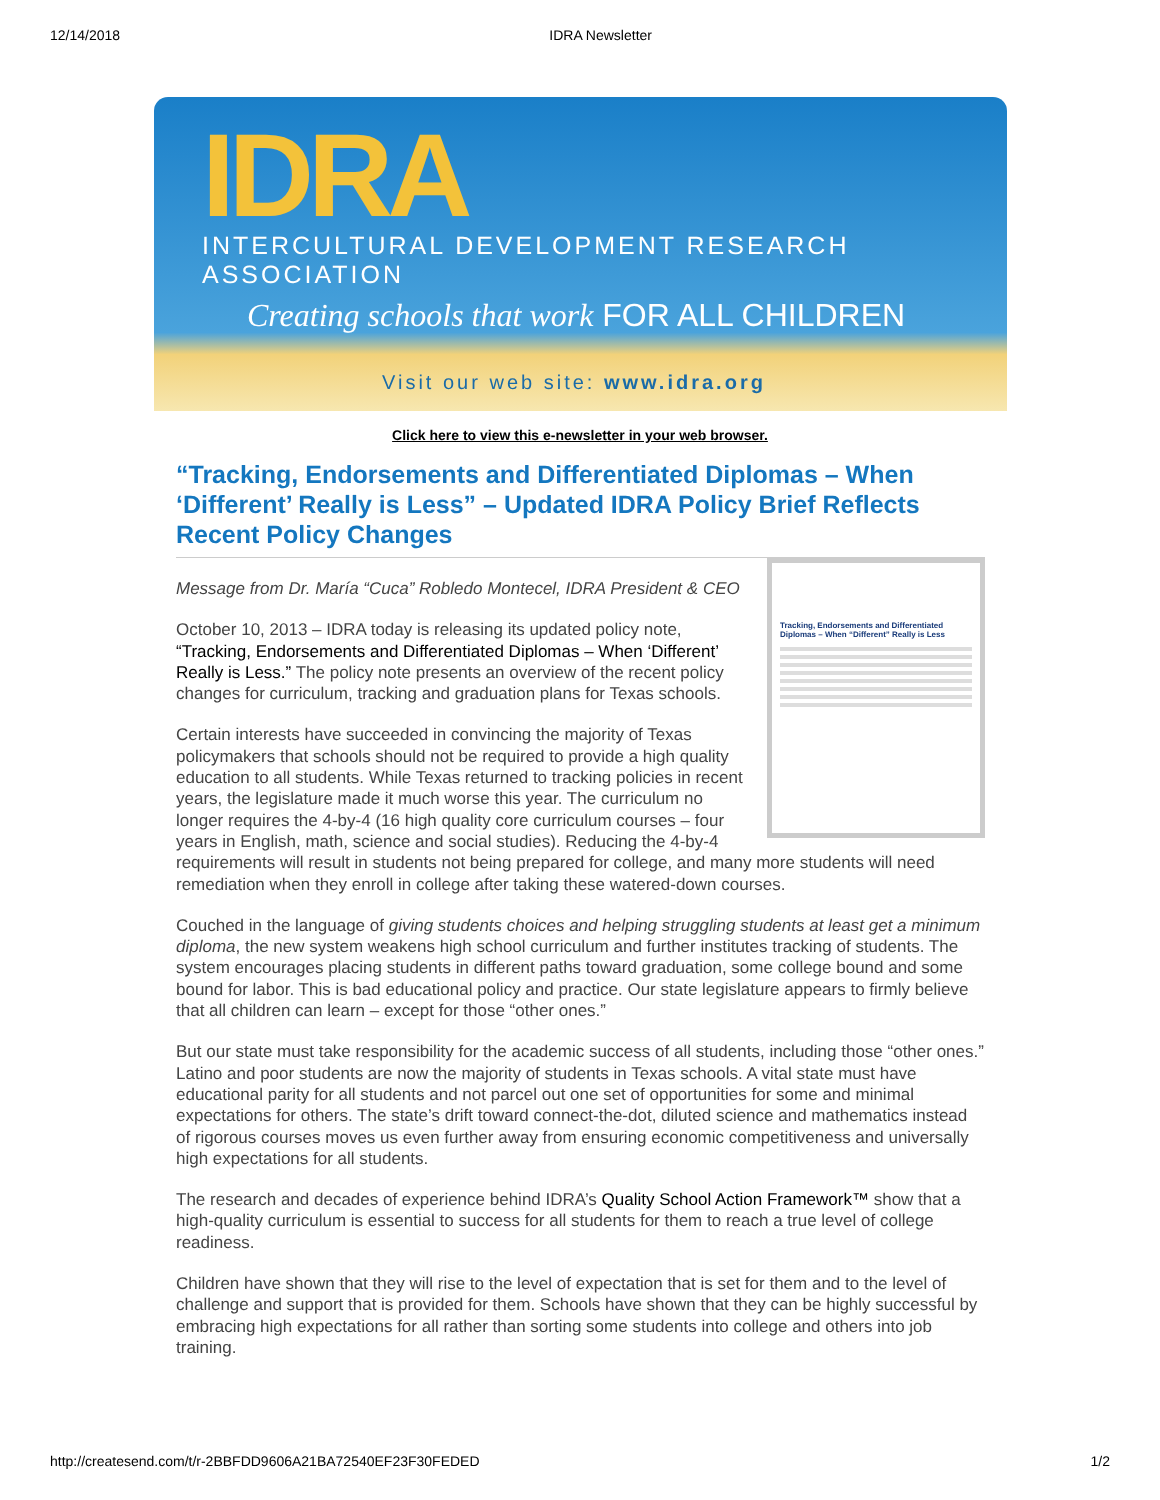12/14/2018 IDRA Newsletter
IDRA
INTERCULTURAL DEVELOPMENT RESEARCH ASSOCIATION
Creating schools that work FOR ALL CHILDREN
Visit our web site: www.idra.org
Click here to view this e-newsletter in your web browser.
“Tracking, Endorsements and Differentiated Diplomas – When ‘Different’ Really is Less” – Updated IDRA Policy Brief Reflects Recent Policy Changes
Tracking, Endorsements and Differentiated Diplomas – When “Different” Really is Less
Message from Dr. María “Cuca” Robledo Montecel, IDRA President & CEO
October 10, 2013 – IDRA today is releasing its updated policy note, “Tracking, Endorsements and Differentiated Diplomas – When ‘Different’ Really is Less.” The policy note presents an overview of the recent policy changes for curriculum, tracking and graduation plans for Texas schools.
Certain interests have succeeded in convincing the majority of Texas policymakers that schools should not be required to provide a high quality education to all students. While Texas returned to tracking policies in recent years, the legislature made it much worse this year. The curriculum no longer requires the 4-by-4 (16 high quality core curriculum courses – four years in English, math, science and social studies). Reducing the 4-by-4 requirements will result in students not being prepared for college, and many more students will need remediation when they enroll in college after taking these watered-down courses.
Couched in the language of giving students choices and helping struggling students at least get a minimum diploma, the new system weakens high school curriculum and further institutes tracking of students. The system encourages placing students in different paths toward graduation, some college bound and some bound for labor. This is bad educational policy and practice. Our state legislature appears to firmly believe that all children can learn – except for those “other ones.”
But our state must take responsibility for the academic success of all students, including those “other ones.” Latino and poor students are now the majority of students in Texas schools. A vital state must have educational parity for all students and not parcel out one set of opportunities for some and minimal expectations for others. The state’s drift toward connect-the-dot, diluted science and mathematics instead of rigorous courses moves us even further away from ensuring economic competitiveness and universally high expectations for all students.
The research and decades of experience behind IDRA’s Quality School Action Framework™ show that a high-quality curriculum is essential to success for all students for them to reach a true level of college readiness.
Children have shown that they will rise to the level of expectation that is set for them and to the level of challenge and support that is provided for them. Schools have shown that they can be highly successful by embracing high expectations for all rather than sorting some students into college and others into job training.
http://createsend.com/t/r-2BBFDD9606A21BA72540EF23F30FEDED 1/2